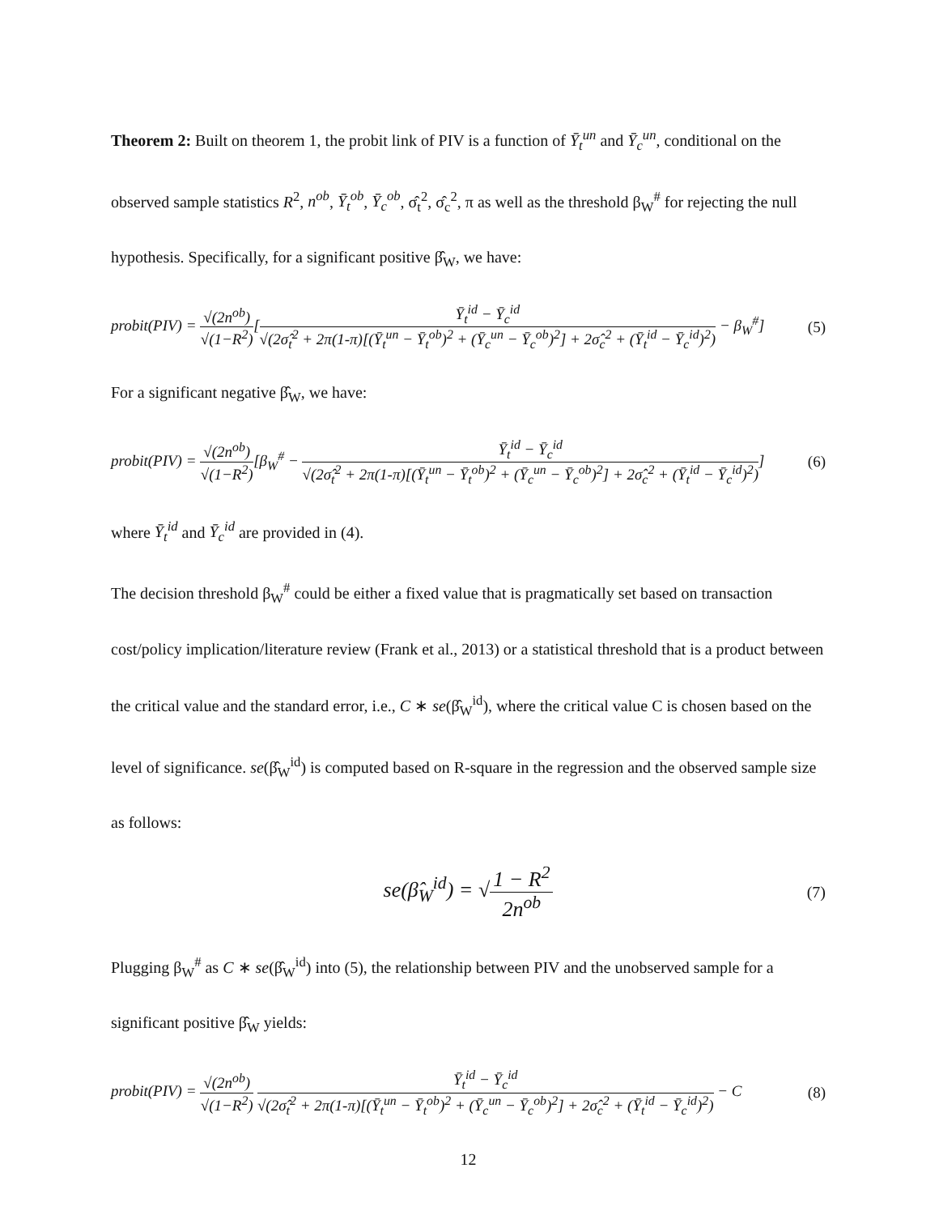Theorem 2: Built on theorem 1, the probit link of PIV is a function of Ȳ<sub>t</sub><sup>un</sup> and Ȳ<sub>c</sub><sup>un</sup>, conditional on the observed sample statistics R<sup>2</sup>, n<sup>ob</sup>, Ȳ<sub>t</sub><sup>ob</sup>, Ȳ<sub>c</sub><sup>ob</sup>, σ̂<sub>t</sub><sup>2</sup>, σ̂<sub>c</sub><sup>2</sup>, π as well as the threshold β<sub>W</sub><sup>#</sup> for rejecting the null hypothesis. Specifically, for a significant positive β̂<sub>W</sub>, we have:
probit(PIV) = √(2n<sup>ob</sup>) √(1−R<sup>2</sup>)[Ȳ<sub>t</sub><sup>id</sup> − Ȳ<sub>c</sub><sup>id</sup> √(2σ̂<sub>t</sub><sup>2</sup> + 2π(1-π)[(Ȳ<sub>t</sub><sup>un</sup> − Ȳ<sub>t</sub><sup>ob</sup>)<sup>2</sup> + (Ȳ<sub>c</sub><sup>un</sup> − Ȳ<sub>c</sub><sup>ob</sup>)<sup>2</sup>] + 2σ̂<sub>c</sub><sup>2</sup> + (Ȳ<sub>t</sub><sup>id</sup> − Ȳ<sub>c</sub><sup>id</sup>)<sup>2</sup>) − β<sub>W</sub><sup>#</sup>]
(5)
For a significant negative β̂<sub>W</sub>, we have:
probit(PIV) = √(2n<sup>ob</sup>) √(1−R<sup>2</sup>)[β<sub>W</sub><sup>#</sup> − Ȳ<sub>t</sub><sup>id</sup> − Ȳ<sub>c</sub><sup>id</sup> √(2σ̂<sub>t</sub><sup>2</sup> + 2π(1-π)[(Ȳ<sub>t</sub><sup>un</sup> − Ȳ<sub>t</sub><sup>ob</sup>)<sup>2</sup> + (Ȳ<sub>c</sub><sup>un</sup> − Ȳ<sub>c</sub><sup>ob</sup>)<sup>2</sup>] + 2σ̂<sub>c</sub><sup>2</sup> + (Ȳ<sub>t</sub><sup>id</sup> − Ȳ<sub>c</sub><sup>id</sup>)<sup>2</sup>)]
(6)
where Ȳ<sub>t</sub><sup>id</sup> and Ȳ<sub>c</sub><sup>id</sup> are provided in (4).
The decision threshold β<sub>W</sub><sup>#</sup> could be either a fixed value that is pragmatically set based on transaction cost/policy implication/literature review (Frank et al., 2013) or a statistical threshold that is a product between the critical value and the standard error, i.e., C ∗ se(β̂<sub>W</sub><sup>id</sup>), where the critical value C is chosen based on the level of significance. se(β̂<sub>W</sub><sup>id</sup>) is computed based on R-square in the regression and the observed sample size as follows:
se(β̂<sub>W</sub><sup>id</sup>) = √1 − R<sup>2</sup> 2n<sup>ob</sup>
(7)
Plugging β<sub>W</sub><sup>#</sup> as C ∗ se(β̂<sub>W</sub><sup>id</sup>) into (5), the relationship between PIV and the unobserved sample for a significant positive β̂<sub>W</sub> yields:
probit(PIV) = √(2n<sup>ob</sup>) √(1−R<sup>2</sup>) Ȳ<sub>t</sub><sup>id</sup> − Ȳ<sub>c</sub><sup>id</sup> √(2σ̂<sub>t</sub><sup>2</sup> + 2π(1-π)[(Ȳ<sub>t</sub><sup>un</sup> − Ȳ<sub>t</sub><sup>ob</sup>)<sup>2</sup> + (Ȳ<sub>c</sub><sup>un</sup> − Ȳ<sub>c</sub><sup>ob</sup>)<sup>2</sup>] + 2σ̂<sub>c</sub><sup>2</sup> + (Ȳ<sub>t</sub><sup>id</sup> − Ȳ<sub>c</sub><sup>id</sup>)<sup>2</sup>) − C
(8)
12